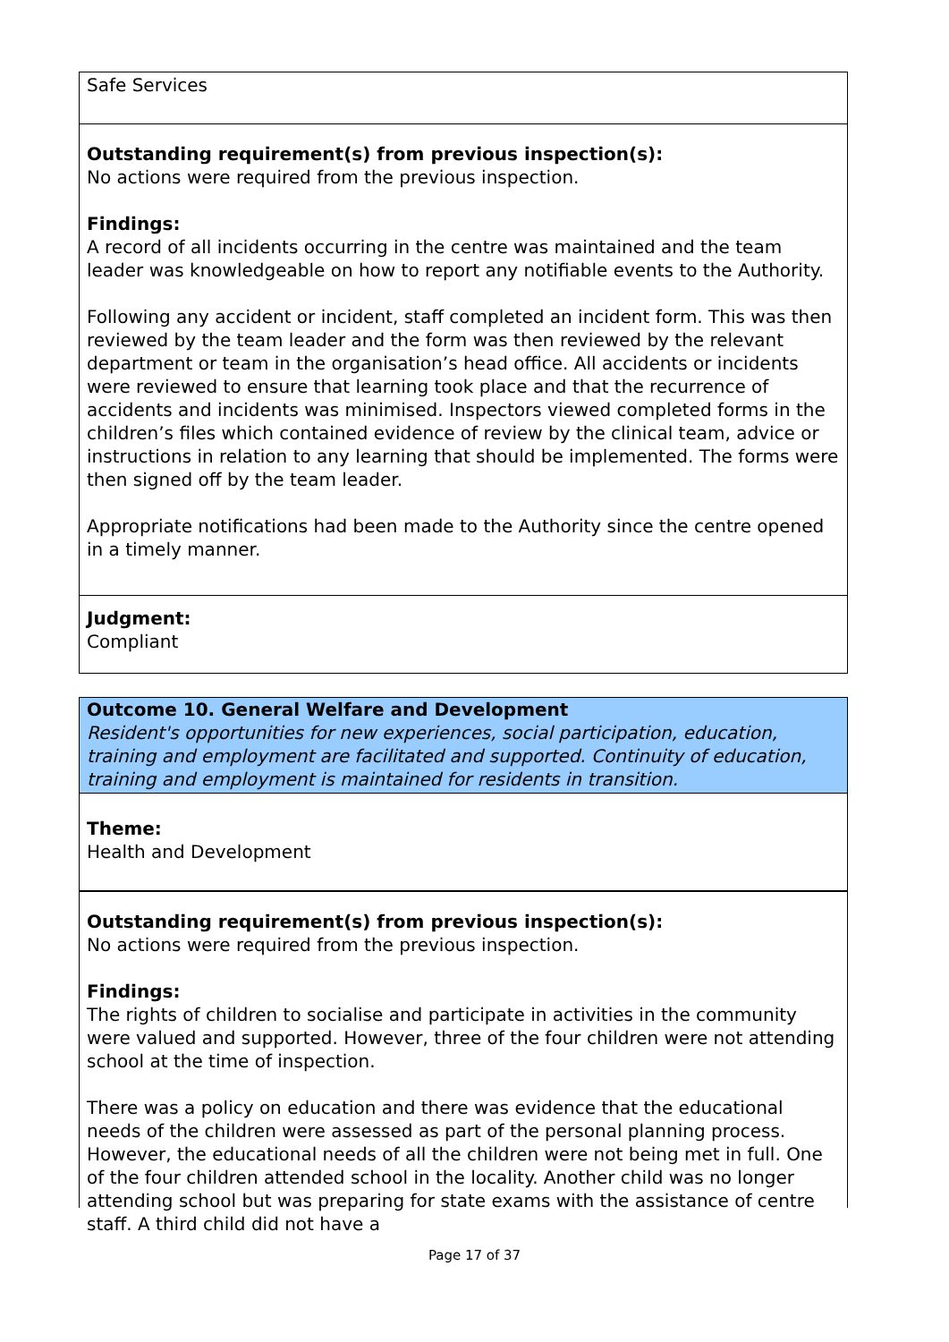Safe Services
Outstanding requirement(s) from previous inspection(s):
No actions were required from the previous inspection.
Findings:
A record of all incidents occurring in the centre was maintained and the team leader was knowledgeable on how to report any notifiable events to the Authority.
Following any accident or incident, staff completed an incident form. This was then reviewed by the team leader and the form was then reviewed by the relevant department or team in the organisation’s head office. All accidents or incidents were reviewed to ensure that learning took place and that the recurrence of accidents and incidents was minimised. Inspectors viewed completed forms in the children’s files which contained evidence of review by the clinical team, advice or instructions in relation to any learning that should be implemented. The forms were then signed off by the team leader.
Appropriate notifications had been made to the Authority since the centre opened in a timely manner.
Judgment:
Compliant
Outcome 10. General Welfare and Development
Resident's opportunities for new experiences, social participation, education, training and employment are facilitated and supported. Continuity of education, training and employment is maintained for residents in transition.
Theme:
Health and Development
Outstanding requirement(s) from previous inspection(s):
No actions were required from the previous inspection.
Findings:
The rights of children to socialise and participate in activities in the community were valued and supported. However, three of the four children were not attending school at the time of inspection.
There was a policy on education and there was evidence that the educational needs of the children were assessed as part of the personal planning process. However, the educational needs of all the children were not being met in full. One of the four children attended school in the locality. Another child was no longer attending school but was preparing for state exams with the assistance of centre staff. A third child did not have a
Page 17 of 37